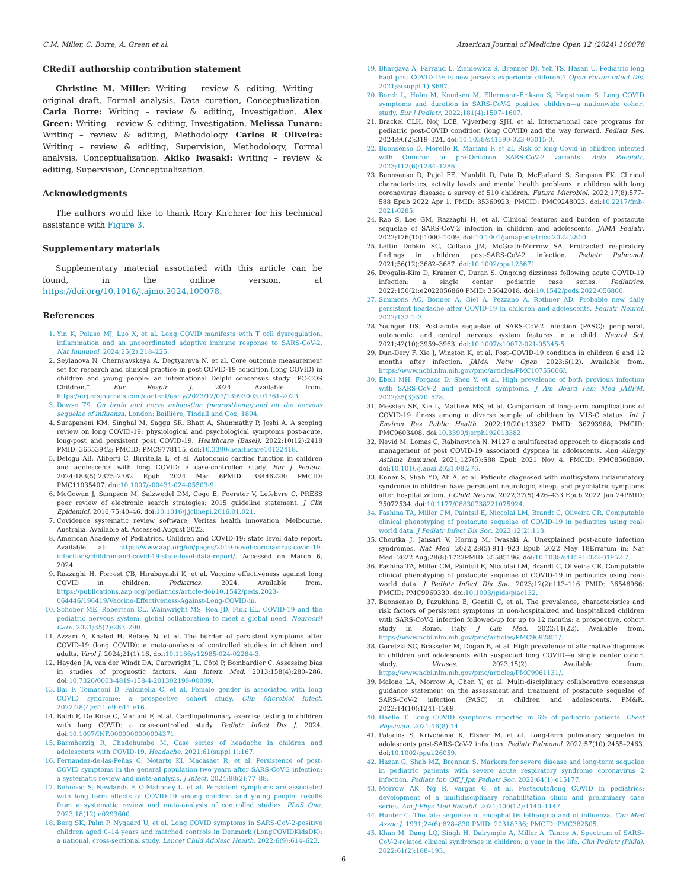C.M. Miller, C. Borre, A. Green et al. American Journal of Medicine Open 12 (2024) 100078
CRediT authorship contribution statement
Christine M. Miller: Writing – review & editing, Writing – original draft, Formal analysis, Data curation, Conceptualization. Carla Borre: Writing – review & editing, Investigation. Alex Green: Writing – review & editing, Investigation. Melissa Funaro: Writing – review & editing, Methodology. Carlos R Oliveira: Writing – review & editing, Supervision, Methodology, Formal analysis, Conceptualization. Akiko Iwasaki: Writing – review & editing, Supervision, Conceptualization.
Acknowledgments
The authors would like to thank Rory Kirchner for his technical assistance with Figure 3.
Supplementary materials
Supplementary material associated with this article can be found, in the online version, at https://doi.org/10.1016/j.ajmo.2024.100078.
References
1. Yin K, Peluso MJ, Luo X, et al. Long COVID manifests with T cell dysregulation, inflammation and an uncoordinated adaptive immune response to SARS-CoV-2. Nat Immunol. 2024;25(2):218–225.
2. Seylanova N, Chernyavskaya A, Degtyareva N, et al. Core outcome measurement set for research and clinical practice in post COVID-19 condition (long COVID) in children and young people: an international Delphi consensus study “PC-COS Children.”. Eur Respir J. 2024. Available from. https://erj.ersjournals.com/content/early/2023/12/07/13993003.01761-2023.
3. Dowse TS. On brain and nerve exhaustion (neurasthenia):and on the nervous sequelae of influenza. London: Baillière, Tindall and Cox; 1894.
4. Surapaneni KM, Singhal M, Saggu SR, Bhatt A, Shunmathy P, Joshi A. A scoping review on long COVID-19: physiological and psychological symptoms post-acute, long-post and persistent post COVID-19. Healthcare (Basel). 2022;10(12):2418 PMID: 36553942; PMCID: PMC9778115. doi:10.3390/healthcare10122418.
5. Delogu AB, Aliberti C, Birritella L, et al. Autonomic cardiac function in children and adolescents with long COVID: a case-controlled study. Eur J Pediatr. 2024;183(5):2375–2382 Epub 2024 Mar 6PMID: 38446228; PMCID: PMC11035407. doi:10.1007/s00431-024-05503-9.
6. McGowan J, Sampson M, Salzwedel DM, Cogo E, Foerster V, Lefebvre C. PRESS peer review of electronic search strategies: 2015 guideline statement. J Clin Epidemiol. 2016;75:40–46. doi:10.1016/j.jclinepi.2016.01.021.
7. Covidence systematic review software, Veritas health innovation, Melbourne, Australia. Available at. Accessed August 2022.
8. American Academy of Pediatrics. Children and COVID-19: state level date report. Available at: https://www.aap.org/en/pages/2019-novel-coronavirus-covid-19-infections/children-and-covid-19-state-level-data-report/. Accessed on March 6, 2024.
9. Razzaghi H, Forrest CB, Hirabayashi K, et al. Vaccine effectiveness against long COVID in children. Pediatrics. 2024. Available from. https://publications.aap.org/pediatrics/article/doi/10.1542/peds.2023-064446/196419/Vaccine-Effectiveness-Against-Long-COVID-in.
10. Schober ME, Robertson CL, Wainwright MS, Roa JD, Fink EL. COVID-19 and the pediatric nervous system: global collaboration to meet a global need. Neurocrit Care. 2021;35(2):283–290.
11. Azzam A, Khaled H, Refaey N, et al. The burden of persistent symptoms after COVID-19 (long COVID): a meta-analysis of controlled studies in children and adults. Virol J. 2024;21(1):16. doi:10.1186/s12985-024-02284-3.
12. Hayden JA, van der Windt DA, Cartwright JL, Côté P, Bombardier C. Assessing bias in studies of prognostic factors. Ann Intern Med. 2013;158(4):280–286. doi:10.7326/0003-4819-158-4-201302190-00009.
13. Bai F, Tomasoni D, Falcinella C, et al. Female gender is associated with long COVID syndrome: a prospective cohort study. Clin Microbiol Infect. 2022;28(4):611.e9–611.e16.
14. Baldi F, De Rose C, Mariani F, et al. Cardiopulmonary exercise testing in children with long COVID: a case-controlled study. Pediatr Infect Dis J. 2024. doi:10.1097/INF.0000000000004371.
15. Barmherzig R, Chadehumbe M. Case series of headache in children and adolescents with COVID-19. Headache. 2021;61(suppl 1):167.
16. Fernandez-de-las-Peñas C, Notarte KI, Macasaet R, et al. Persistence of post-COVID symptoms in the general population two years after SARS-CoV-2 infection: a systematic review and meta-analysis. J Infect. 2024;88(2):77–88.
17. Behnood S, Newlands F, O’Mahoney L, et al. Persistent symptoms are associated with long term effects of COVID-19 among children and young people: results from a systematic review and meta-analysis of controlled studies. PLoS One. 2023;18(12):e0293600.
18. Berg SK, Palm P, Nygaard U, et al. Long COVID symptoms in SARS-CoV-2-positive children aged 0–14 years and matched controls in Denmark (LongCOVIDKidsDK): a national, cross-sectional study. Lancet Child Adolesc Health. 2022;6(9):614–623.
19. Bhargava A, Farrand L, Zieniewicz S, Brenner DJ, Yeh TS, Hasan U. Pediatric long haul post COVID-19: is new jersey’s experience different? Open Forum Infect Dis. 2021;8(suppl 1):S687.
20. Borch L, Holm M, Knudsen M, Ellermann-Eriksen S, Hagstroem S. Long COVID symptoms and duration in SARS-CoV-2 positive children—a nationwide cohort study. Eur J Pediatr. 2022;181(4):1597–1607.
21. Brackel CLH, Noij LCE, Vijverberg SJH, et al. International care programs for pediatric post-COVID condition (long COVID) and the way forward. Pediatr Res. 2024;96(2):319–324. doi:10.1038/s41390-023-03015-0.
22. Buonsenso D, Morello R, Mariani F, et al. Risk of long Covid in children infected with Omicron or pre-Omicron SARS-CoV-2 variants. Acta Paediatr. 2023;112(6):1284–1286.
23. Buonsenso D, Pujol FE, Munblit D, Pata D, McFarland S, Simpson FK. Clinical characteristics, activity levels and mental health problems in children with long coronavirus disease: a survey of 510 children. Future Microbiol. 2022;17(8):577–588 Epub 2022 Apr 1. PMID: 35360923; PMCID: PMC9248023. doi:10.2217/fmb-2021-0285.
24. Rao S, Lee GM, Razzaghi H, et al. Clinical features and burden of postacute sequelae of SARS-CoV-2 infection in children and adolescents. JAMA Pediatr. 2022;176(10):1000–1009. doi:10.1001/jamapediatrics.2022.2800.
25. Leftin Dobkin SC, Collaco JM, McGrath-Morrow SA. Protracted respiratory findings in children post-SARS-CoV-2 infection. Pediatr Pulmonol. 2021;56(12):3682–3687. doi:10.1002/ppul.25671.
26. Drogalis-Kim D, Kramer C, Duran S. Ongoing dizziness following acute COVID-19 infection: a single center pediatric case series. Pediatrics. 2022;150(2):e2022056860 PMID: 35642018. doi:10.1542/peds.2022-056860.
27. Simmons AC, Bonner A, Giel A, Pezzano A, Rothner AD. Probable new daily persistent headache after COVID-19 in children and adolescents. Pediatr Neurol. 2022;132:1–3.
28. Younger DS. Post-acute sequelae of SARS-CoV-2 infection (PASC): peripheral, autonomic, and central nervous system features in a child. Neurol Sci. 2021;42(10):3959–3963. doi:10.1007/s10072-021-05345-5.
29. Dun-Dery F, Xie J, Winston K, et al. Post–COVID-19 condition in children 6 and 12 months after infection. JAMA Netw Open. 2023;6(12). Available from. https://www.ncbi.nlm.nih.gov/pmc/articles/PMC10755606/.
30. Ebell MH, Forgacs D, Shen Y, et al. High prevalence of both previous infection with SARS-CoV-2 and persistent symptoms. J Am Board Fam Med JABFM. 2022;35(3):570–578.
31. Messiah SE, Xie L, Mathew MS, et al. Comparison of long-term complications of COVID-19 illness among a diverse sample of children by MIS-C status. Int J Environ Res Public Health. 2022;19(20):13382 PMID: 36293968; PMCID: PMC9603408. doi:10.3390/ijerph192013382.
32. Nevid M, Lomas C, Rabinovitch N. M127 a multifaceted approach to diagnosis and management of post COVID-19 associated dyspnea in adolescents. Ann Allergy Asthma Immunol. 2021;127(5):S88 Epub 2021 Nov 4. PMCID: PMC8566860. doi:10.1016/j.anai.2021.08.276.
33. Enner S, Shah YD, Ali A, et al. Patients diagnosed with multisystem inflammatory syndrome in children have persistent neurologic, sleep, and psychiatric symptoms after hospitalization. J Child Neurol. 2022;37(5):426–433 Epub 2022 Jan 24PMID: 35072534. doi:10.1177/08830738221075924.
34. Fashina TA, Miller CM, Paintsil E, Niccolai LM, Brandt C, Oliveira CR. Computable clinical phenotyping of postacute sequelae of COVID-19 in pediatrics using real-world data. J Pediatr Infect Dis Soc. 2023;12(2):113.
35. Choutka J, Jansari V, Hornig M, Iwasaki A. Unexplained post-acute infection syndromes. Nat Med. 2022;28(5):911–923 Epub 2022 May 18Erratum in: Nat Med. 2022 Aug;28(8):1723PMID: 35585196. doi:10.1038/s41591-022-01952-7.
36. Fashina TA, Miller CM, Paintsil E, Niccolai LM, Brandt C, Oliveira CR. Computable clinical phenotyping of postacute sequelae of COVID-19 in pediatrics using real-world data. J Pediatr Infect Dis Soc. 2023;12(2):113–116 PMID: 36548966; PMCID: PMC9969330. doi:10.1093/jpids/piac132.
37. Buonsenso D, Pazukhina E, Gentili C, et al. The prevalence, characteristics and risk factors of persistent symptoms in non-hospitalized and hospitalized children with SARS-CoV-2 infection followed-up for up to 12 months: a prospective, cohort study in Rome, Italy. J Clin Med. 2022;11(22). Available from. https://www.ncbi.nlm.nih.gov/pmc/articles/PMC9692851/.
38. Goretzki SC, Brasseler M, Dogan B, et al. High prevalence of alternative diagnoses in children and adolescents with suspected long COVID—a single center cohort study. Viruses. 2023;15(2). Available from. https://www.ncbi.nlm.nih.gov/pmc/articles/PMC9961131/.
39. Malone LA, Morrow A, Chen Y, et al. Multi-disciplinary collaborative consensus guidance statement on the assessment and treatment of postacute sequelae of SARS-CoV-2 infection (PASC) in children and adolescents. PM&R. 2022;14(10):1241-1269.
40. Haelle T. Long COVID symptoms reported in 6% of pediatric patients. Chest Physician. 2021;16(8):14.
41. Palacios S, Krivchenia K, Eisner M, et al. Long-term pulmonary sequelae in adolescents post-SARS-CoV-2 infection. Pediatr Pulmonol. 2022;57(10):2455–2463. doi:10.1002/ppul.26059.
42. Hazan G, Shah MZ, Brennan S. Markers for severe disease and long-term sequelae in pediatric patients with severe acute respiratory syndrome coronavirus 2 infection. Pediatr Int: Off J Jpn Pediatr Soc. 2022;64(1):e15177.
43. Morrow AK, Ng R, Vargas G, et al. Postacute/long COVID in pediatrics: development of a multidisciplinary rehabilitation clinic and preliminary case series. Am J Phys Med Rehabil. 2021;100(12):1140–1147.
44. Hunter C. The late sequelae of encephalitis lethargica and of influenza. Can Med Assoc J. 1931;24(6):828–830 PMID: 20318336; PMCID: PMC382505.
45. Khan M, Dang LQ, Singh H, Dalrymple A, Miller A, Tanios A. Spectrum of SARS–CoV-2-related clinical syndromes in children: a year in the life. Clin Pediatr (Phila). 2022;61(2):188–193.
6